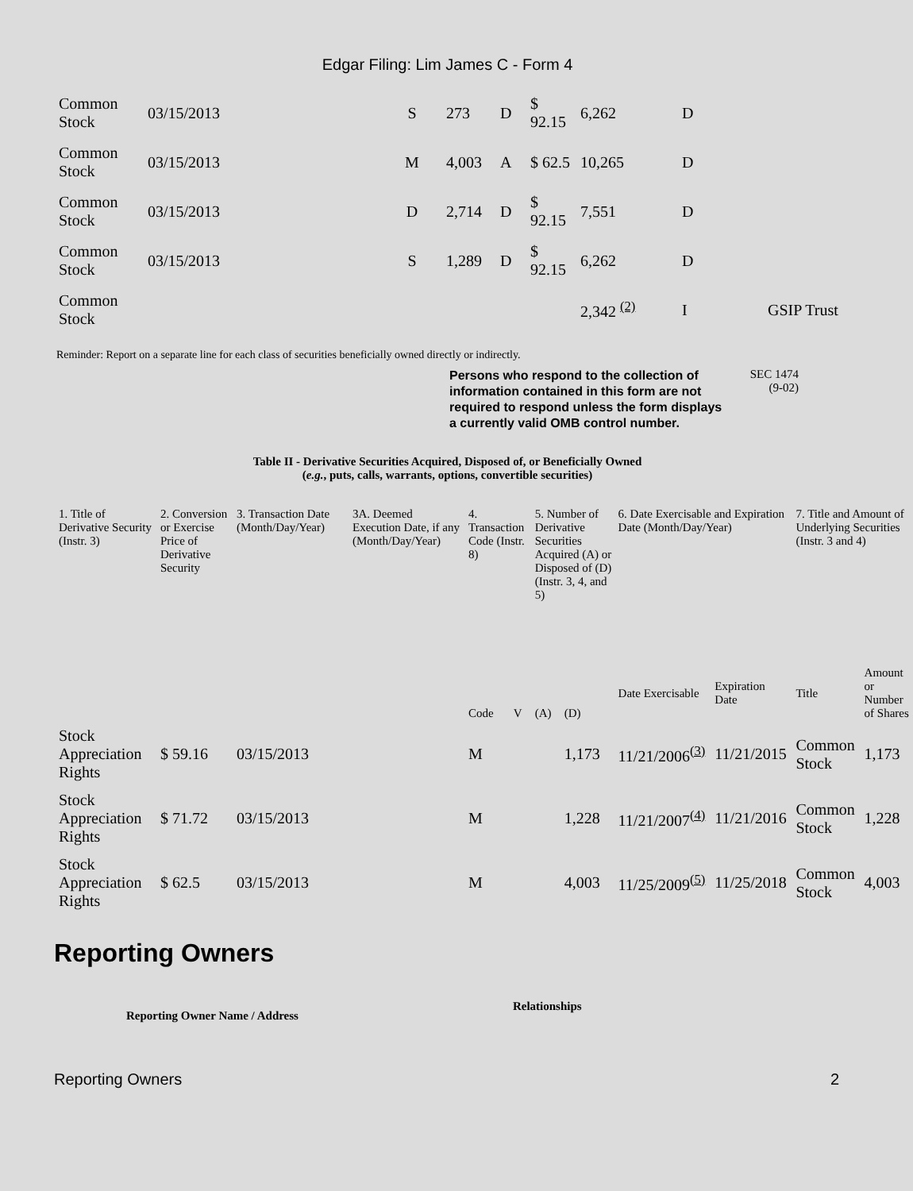Edgar Filing: Lim James C - Form 4
| Common Stock | 03/15/2013 | S | 273 | D | $ 92.15 | 6,262 | D | |
| Common Stock | 03/15/2013 | M | 4,003 | A | $ 62.5 | 10,265 | D | |
| Common Stock | 03/15/2013 | D | 2,714 | D | $ 92.15 | 7,551 | D | |
| Common Stock | 03/15/2013 | S | 1,289 | D | $ 92.15 | 6,262 | D | |
| Common Stock | | | | | | 2,342 <sup>(2)</sup> | I | GSIP Trust |
Reminder: Report on a separate line for each class of securities beneficially owned directly or indirectly.
Persons who respond to the collection of information contained in this form are not required to respond unless the form displays a currently valid OMB control number.
SEC 1474
(9-02)
Table II - Derivative Securities Acquired, Disposed of, or Beneficially Owned
(e.g., puts, calls, warrants, options, convertible securities)
| 1. Title of Derivative Security (Instr. 3) | 2. Conversion or Exercise Price of Derivative Security | 3. Transaction Date (Month/Day/Year) | 3A. Deemed Execution Date, if any (Month/Day/Year) | 4. Transaction Code (Instr. 8) | | 5. Number of Derivative Securities Acquired (A) or Disposed of (D) (Instr. 3, 4, and 5) | | 6. Date Exercisable and Expiration Date (Month/Day/Year) | | 7. Title and Amount of Underlying Securities (Instr. 3 and 4) | |
| | | | | Code | V | (A) | (D) | Date Exercisable | Expiration Date | Title | Amount or Number of Shares |
| Stock Appreciation Rights | $ 59.16 | 03/15/2013 | | M | | | 1,173 | 11/21/2006<sup>(3)</sup> | 11/21/2015 | Common Stock | 1,173 |
| Stock Appreciation Rights | $ 71.72 | 03/15/2013 | | M | | | 1,228 | 11/21/2007<sup>(4)</sup> | 11/21/2016 | Common Stock | 1,228 |
| Stock Appreciation Rights | $ 62.5 | 03/15/2013 | | M | | | 4,003 | 11/25/2009<sup>(5)</sup> | 11/25/2018 | Common Stock | 4,003 |
Reporting Owners
Reporting Owner Name / Address
Relationships
Reporting Owners 2